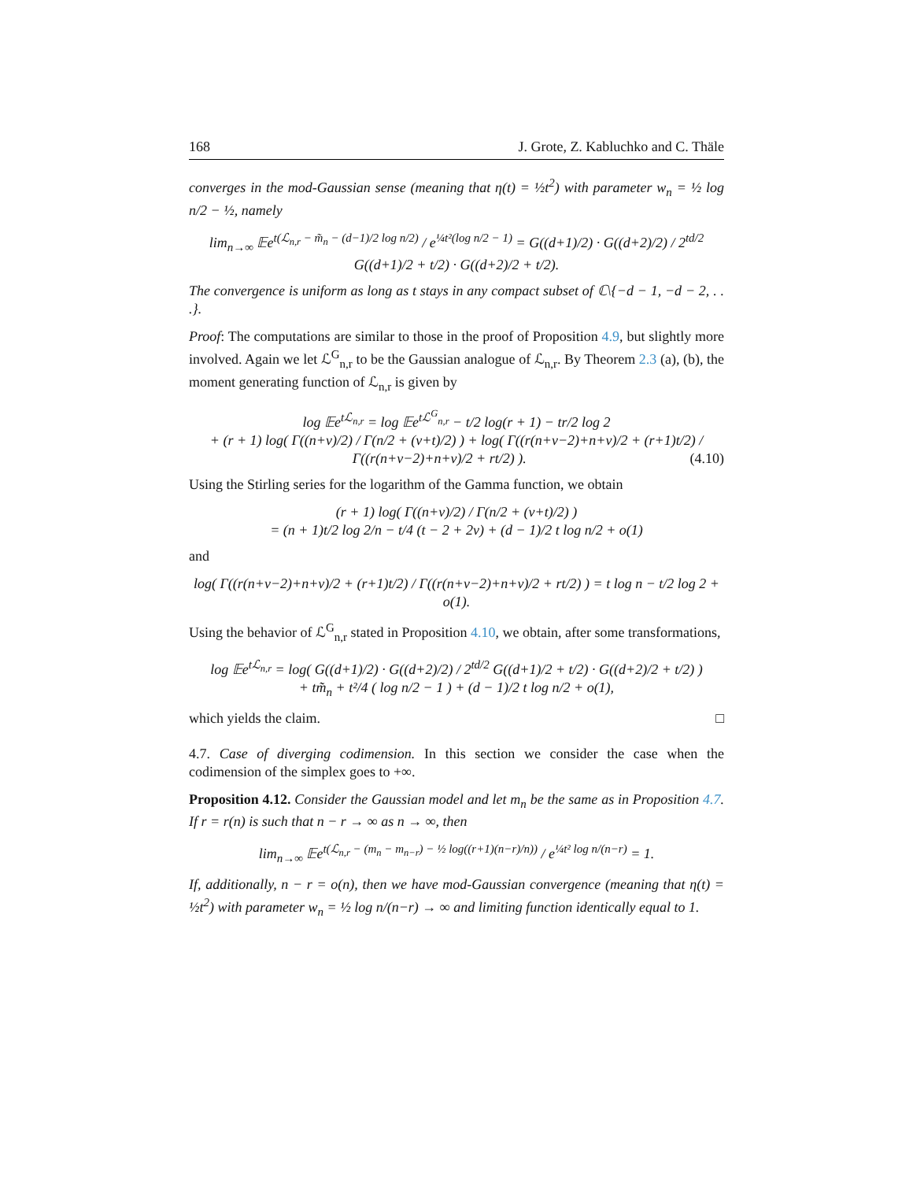168 J. Grote, Z. Kabluchko and C. Thäle
converges in the mod-Gaussian sense (meaning that η(t) = ½t<sup>2</sup>) with parameter w<sub>n</sub> = ½ log n/2 − ½, namely
lim<sub>n→∞</sub> 𝔼e<sup>t(ℒ<sub>n,r</sub> − m̃<sub>n</sub> − (d−1)/2 log n/2)</sup> / e<sup>¼t²(log n/2 − 1)</sup> = G((d+1)/2) · G((d+2)/2) / 2<sup>td/2</sup> G((d+1)/2 + t/2) · G((d+2)/2 + t/2).
The convergence is uniform as long as t stays in any compact subset of ℂ\{−d − 1, −d − 2, . . .}.
Proof: The computations are similar to those in the proof of Proposition 4.9, but slightly more involved. Again we let ℒ<sup>G</sup><sub>n,r</sub> to be the Gaussian analogue of ℒ<sub>n,r</sub>. By Theorem 2.3 (a), (b), the moment generating function of ℒ<sub>n,r</sub> is given by
log 𝔼e<sup>tℒ<sub>n,r</sub></sup> = log 𝔼e<sup>tℒ<sup>G</sup><sub>n,r</sub></sup> − t/2 log(r + 1) − tr/2 log 2
+ (r + 1) log( Γ((n+ν)/2) / Γ(n/2 + (ν+t)/2) ) + log( Γ((r(n+ν−2)+n+ν)/2 + (r+1)t/2) / Γ((r(n+ν−2)+n+ν)/2 + rt/2) ). (4.10)
Using the Stirling series for the logarithm of the Gamma function, we obtain
(r + 1) log( Γ((n+ν)/2) / Γ(n/2 + (ν+t)/2) )
= (n + 1)t/2 log 2/n − t/4 (t − 2 + 2ν) + (d − 1)/2 t log n/2 + o(1)
and
log( Γ((r(n+ν−2)+n+ν)/2 + (r+1)t/2) / Γ((r(n+ν−2)+n+ν)/2 + rt/2) ) = t log n − t/2 log 2 + o(1).
Using the behavior of ℒ<sup>G</sup><sub>n,r</sub> stated in Proposition 4.10, we obtain, after some transformations,
log 𝔼e<sup>tℒ<sub>n,r</sub></sup> = log( G((d+1)/2) · G((d+2)/2) / 2<sup>td/2</sup> G((d+1)/2 + t/2) · G((d+2)/2 + t/2) )
+ tm̃<sub>n</sub> + t²/4 ( log n/2 − 1 ) + (d − 1)/2 t log n/2 + o(1),
which yields the claim. □
4.7. Case of diverging codimension. In this section we consider the case when the codimension of the simplex goes to +∞.
Proposition 4.12. Consider the Gaussian model and let m<sub>n</sub> be the same as in Proposition 4.7. If r = r(n) is such that n − r → ∞ as n → ∞, then
lim<sub>n→∞</sub> 𝔼e<sup>t(ℒ<sub>n,r</sub> − (m<sub>n</sub> − m<sub>n−r</sub>) − ½ log((r+1)(n−r)/n))</sup> / e<sup>¼t² log n/(n−r)</sup> = 1.
If, additionally, n − r = o(n), then we have mod-Gaussian convergence (meaning that η(t) = ½t<sup>2</sup>) with parameter w<sub>n</sub> = ½ log n/(n−r) → ∞ and limiting function identically equal to 1.